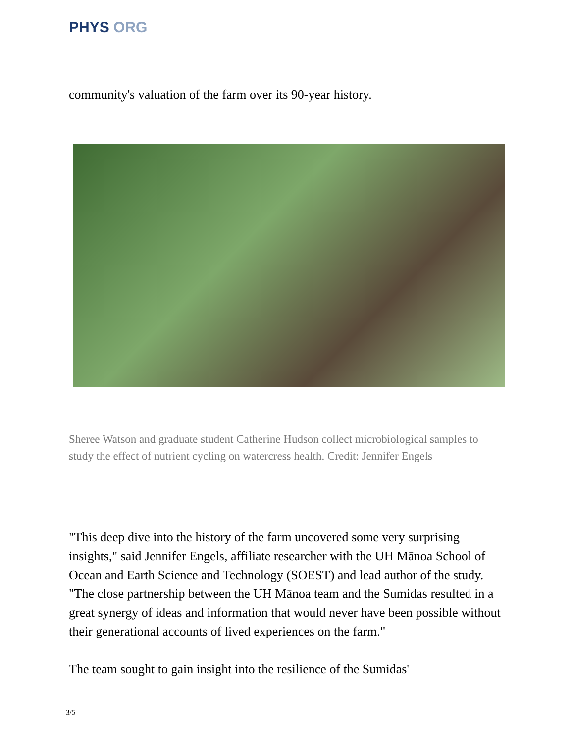PHYS ORG
community's valuation of the farm over its 90-year history.
Sheree Watson and graduate student Catherine Hudson collect microbiological samples to study the effect of nutrient cycling on watercress health. Credit: Jennifer Engels
"This deep dive into the history of the farm uncovered some very surprising insights," said Jennifer Engels, affiliate researcher with the UH Mānoa School of Ocean and Earth Science and Technology (SOEST) and lead author of the study. "The close partnership between the UH Mānoa team and the Sumidas resulted in a great synergy of ideas and information that would never have been possible without their generational accounts of lived experiences on the farm."
The team sought to gain insight into the resilience of the Sumidas'
3/5